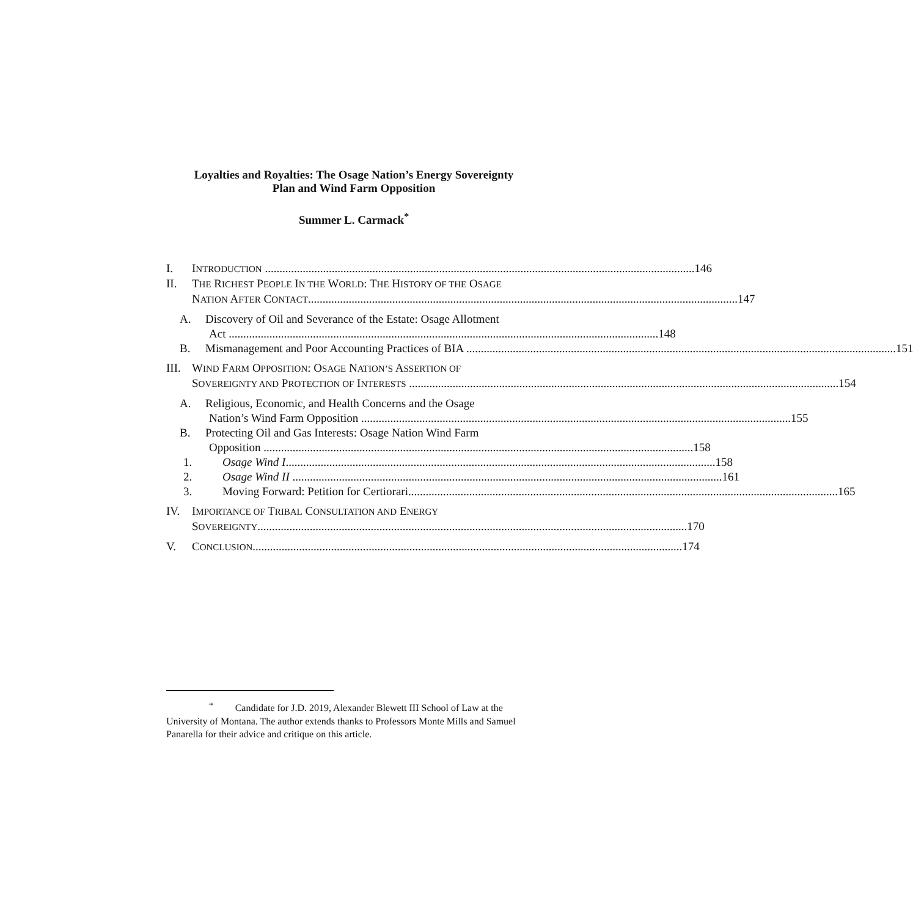Loyalties and Royalties: The Osage Nation’s Energy Sovereignty
Plan and Wind Farm Opposition
Summer L. Carmack<sup>*</sup>
I. INTRODUCTION 146
II. THE RICHEST PEOPLE IN THE WORLD: THE HISTORY OF THE OSAGE
NATION AFTER CONTACT 147
A. Discovery of Oil and Severance of the Estate: Osage Allotment
Act 148
B. Mismanagement and Poor Accounting Practices of BIA 151
III.
WIND FARM OPPOSITION: OSAGE NATION’S ASSERTION OF
SOVEREIGNTY AND PROTECTION OF INTERESTS 154
A. Religious, Economic, and Health Concerns and the Osage
Nation’s Wind Farm Opposition 155
B. Protecting Oil and Gas Interests: Osage Nation Wind Farm
Opposition 158
1. Osage Wind I 158
2. Osage Wind II 161
3. Moving Forward: Petition for Certiorari 165
IV. IMPORTANCE OF TRIBAL CONSULTATION AND ENERGY
SOVEREIGNTY 170
V. CONCLUSION 174
<sup>*</sup> Candidate for J.D. 2019, Alexander Blewett III School of Law at the University of Montana. The author extends thanks to Professors Monte Mills and Samuel Panarella for their advice and critique on this article.